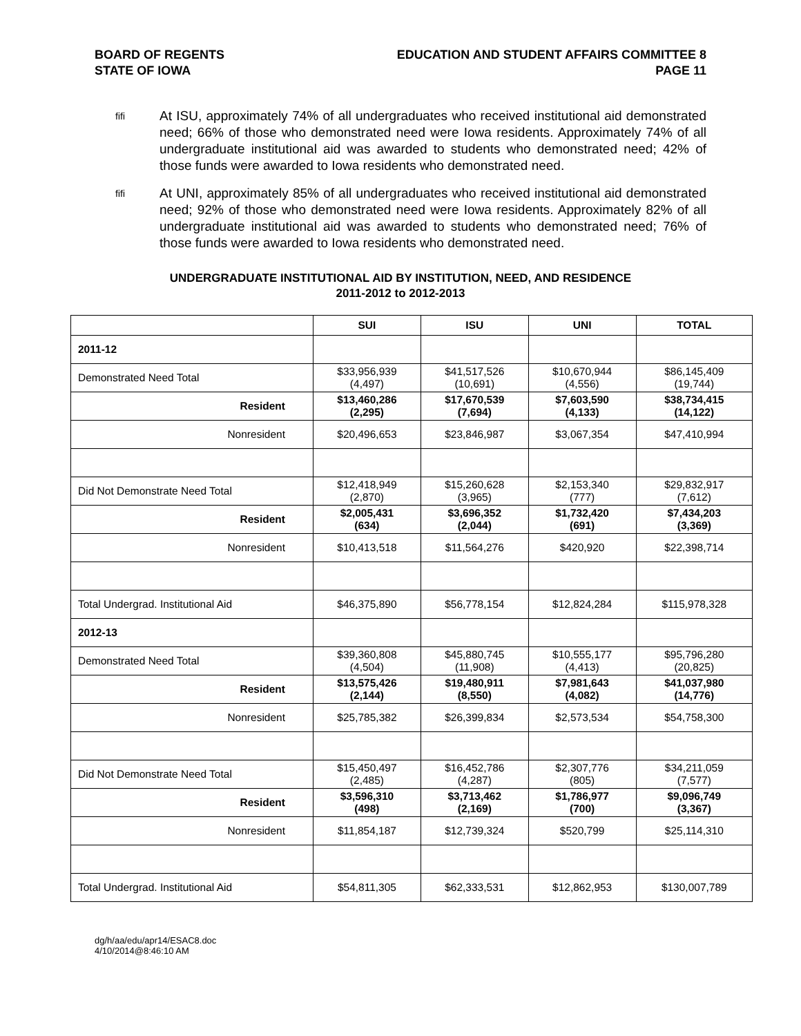BOARD OF REGENTS
STATE OF IOWA
EDUCATION AND STUDENT AFFAIRS COMMITTEE 8
PAGE 11
ﬁﬁ At ISU, approximately 74% of all undergraduates who received institutional aid demonstrated need; 66% of those who demonstrated need were Iowa residents. Approximately 74% of all undergraduate institutional aid was awarded to students who demonstrated need; 42% of those funds were awarded to Iowa residents who demonstrated need.
ﬁﬁ At UNI, approximately 85% of all undergraduates who received institutional aid demonstrated need; 92% of those who demonstrated need were Iowa residents. Approximately 82% of all undergraduate institutional aid was awarded to students who demonstrated need; 76% of those funds were awarded to Iowa residents who demonstrated need.
UNDERGRADUATE INSTITUTIONAL AID BY INSTITUTION, NEED, AND RESIDENCE
2011-2012 to 2012-2013
| | SUI | ISU | UNI | TOTAL |
| --- | --- | --- | --- | --- |
| 2011-12 | | | | |
| Demonstrated Need Total | $33,956,939 (4,497) | $41,517,526 (10,691) | $10,670,944 (4,556) | $86,145,409 (19,744) |
| Resident | $13,460,286 (2,295) | $17,670,539 (7,694) | $7,603,590 (4,133) | $38,734,415 (14,122) |
| Nonresident | $20,496,653 | $23,846,987 | $3,067,354 | $47,410,994 |
| Did Not Demonstrate Need Total | $12,418,949 (2,870) | $15,260,628 (3,965) | $2,153,340 (777) | $29,832,917 (7,612) |
| Resident | $2,005,431 (634) | $3,696,352 (2,044) | $1,732,420 (691) | $7,434,203 (3,369) |
| Nonresident | $10,413,518 | $11,564,276 | $420,920 | $22,398,714 |
| Total Undergrad. Institutional Aid | $46,375,890 | $56,778,154 | $12,824,284 | $115,978,328 |
| 2012-13 | | | | |
| Demonstrated Need Total | $39,360,808 (4,504) | $45,880,745 (11,908) | $10,555,177 (4,413) | $95,796,280 (20,825) |
| Resident | $13,575,426 (2,144) | $19,480,911 (8,550) | $7,981,643 (4,082) | $41,037,980 (14,776) |
| Nonresident | $25,785,382 | $26,399,834 | $2,573,534 | $54,758,300 |
| Did Not Demonstrate Need Total | $15,450,497 (2,485) | $16,452,786 (4,287) | $2,307,776 (805) | $34,211,059 (7,577) |
| Resident | $3,596,310 (498) | $3,713,462 (2,169) | $1,786,977 (700) | $9,096,749 (3,367) |
| Nonresident | $11,854,187 | $12,739,324 | $520,799 | $25,114,310 |
| Total Undergrad. Institutional Aid | $54,811,305 | $62,333,531 | $12,862,953 | $130,007,789 |
dg/h/aa/edu/apr14/ESAC8.doc
4/10/2014@8:46:10 AM